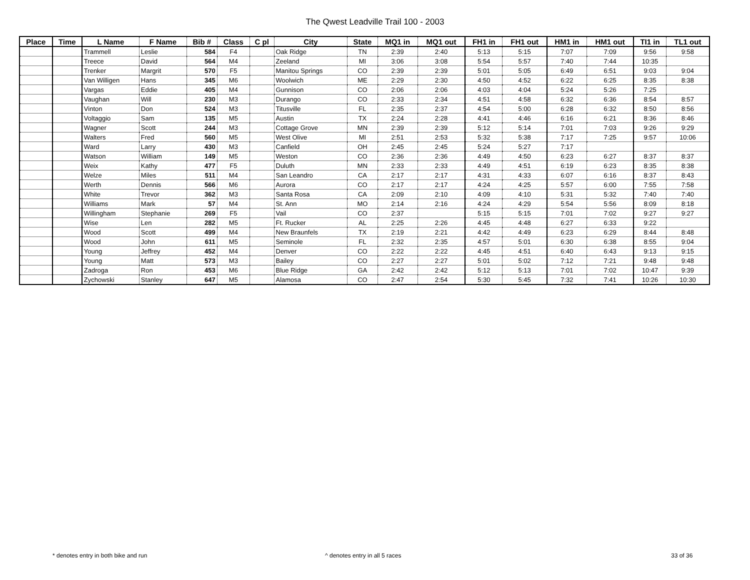The Qwest Leadville Trail 100 - 2003
| Place | Time | L Name | F Name | Bib # | Class | C pl | City | State | MQ1 in | MQ1 out | FH1 in | FH1 out | HM1 in | HM1 out | TI1 in | TL1 out |
| --- | --- | --- | --- | --- | --- | --- | --- | --- | --- | --- | --- | --- | --- | --- | --- | --- |
| | | Trammell | Leslie | 584 | F4 | | Oak Ridge | TN | 2:39 | 2:40 | 5:13 | 5:15 | 7:07 | 7:09 | 9:56 | 9:58 |
| | | Treece | David | 564 | M4 | | Zeeland | MI | 3:06 | 3:08 | 5:54 | 5:57 | 7:40 | 7:44 | 10:35 | |
| | | Trenker | Margrit | 570 | F5 | | Manitou Springs | CO | 2:39 | 2:39 | 5:01 | 5:05 | 6:49 | 6:51 | 9:03 | 9:04 |
| | | Van Willigen | Hans | 345 | M6 | | Woolwich | ME | 2:29 | 2:30 | 4:50 | 4:52 | 6:22 | 6:25 | 8:35 | 8:38 |
| | | Vargas | Eddie | 405 | M4 | | Gunnison | CO | 2:06 | 2:06 | 4:03 | 4:04 | 5:24 | 5:26 | 7:25 | |
| | | Vaughan | Will | 230 | M3 | | Durango | CO | 2:33 | 2:34 | 4:51 | 4:58 | 6:32 | 6:36 | 8:54 | 8:57 |
| | | Vinton | Don | 524 | M3 | | Titusville | FL | 2:35 | 2:37 | 4:54 | 5:00 | 6:28 | 6:32 | 8:50 | 8:56 |
| | | Voltaggio | Sam | 135 | M5 | | Austin | TX | 2:24 | 2:28 | 4:41 | 4:46 | 6:16 | 6:21 | 8:36 | 8:46 |
| | | Wagner | Scott | 244 | M3 | | Cottage Grove | MN | 2:39 | 2:39 | 5:12 | 5:14 | 7:01 | 7:03 | 9:26 | 9:29 |
| | | Walters | Fred | 560 | M5 | | West Olive | MI | 2:51 | 2:53 | 5:32 | 5:38 | 7:17 | 7:25 | 9:57 | 10:06 |
| | | Ward | Larry | 430 | M3 | | Canfield | OH | 2:45 | 2:45 | 5:24 | 5:27 | 7:17 | | | |
| | | Watson | William | 149 | M5 | | Weston | CO | 2:36 | 2:36 | 4:49 | 4:50 | 6:23 | 6:27 | 8:37 | 8:37 |
| | | Weix | Kathy | 477 | F5 | | Duluth | MN | 2:33 | 2:33 | 4:49 | 4:51 | 6:19 | 6:23 | 8:35 | 8:38 |
| | | Welze | Miles | 511 | M4 | | San Leandro | CA | 2:17 | 2:17 | 4:31 | 4:33 | 6:07 | 6:16 | 8:37 | 8:43 |
| | | Werth | Dennis | 566 | M6 | | Aurora | CO | 2:17 | 2:17 | 4:24 | 4:25 | 5:57 | 6:00 | 7:55 | 7:58 |
| | | White | Trevor | 362 | M3 | | Santa Rosa | CA | 2:09 | 2:10 | 4:09 | 4:10 | 5:31 | 5:32 | 7:40 | 7:40 |
| | | Williams | Mark | 57 | M4 | | St. Ann | MO | 2:14 | 2:16 | 4:24 | 4:29 | 5:54 | 5:56 | 8:09 | 8:18 |
| | | Willingham | Stephanie | 269 | F5 | | Vail | CO | 2:37 | | 5:15 | 5:15 | 7:01 | 7:02 | 9:27 | 9:27 |
| | | Wise | Len | 282 | M5 | | Ft. Rucker | AL | 2:25 | 2:26 | 4:45 | 4:48 | 6:27 | 6:33 | 9:22 | |
| | | Wood | Scott | 499 | M4 | | New Braunfels | TX | 2:19 | 2:21 | 4:42 | 4:49 | 6:23 | 6:29 | 8:44 | 8:48 |
| | | Wood | John | 611 | M5 | | Seminole | FL | 2:32 | 2:35 | 4:57 | 5:01 | 6:30 | 6:38 | 8:55 | 9:04 |
| | | Young | Jeffrey | 452 | M4 | | Denver | CO | 2:22 | 2:22 | 4:45 | 4:51 | 6:40 | 6:43 | 9:13 | 9:15 |
| | | Young | Matt | 573 | M3 | | Bailey | CO | 2:27 | 2:27 | 5:01 | 5:02 | 7:12 | 7:21 | 9:48 | 9:48 |
| | | Zadroga | Ron | 453 | M6 | | Blue Ridge | GA | 2:42 | 2:42 | 5:12 | 5:13 | 7:01 | 7:02 | 10:47 | 9:39 |
| | | Zychowski | Stanley | 647 | M5 | | Alamosa | CO | 2:47 | 2:54 | 5:30 | 5:45 | 7:32 | 7:41 | 10:26 | 10:30 |
* denotes entry in both bike and run ^ denotes entry in all 5 races 33 of 36